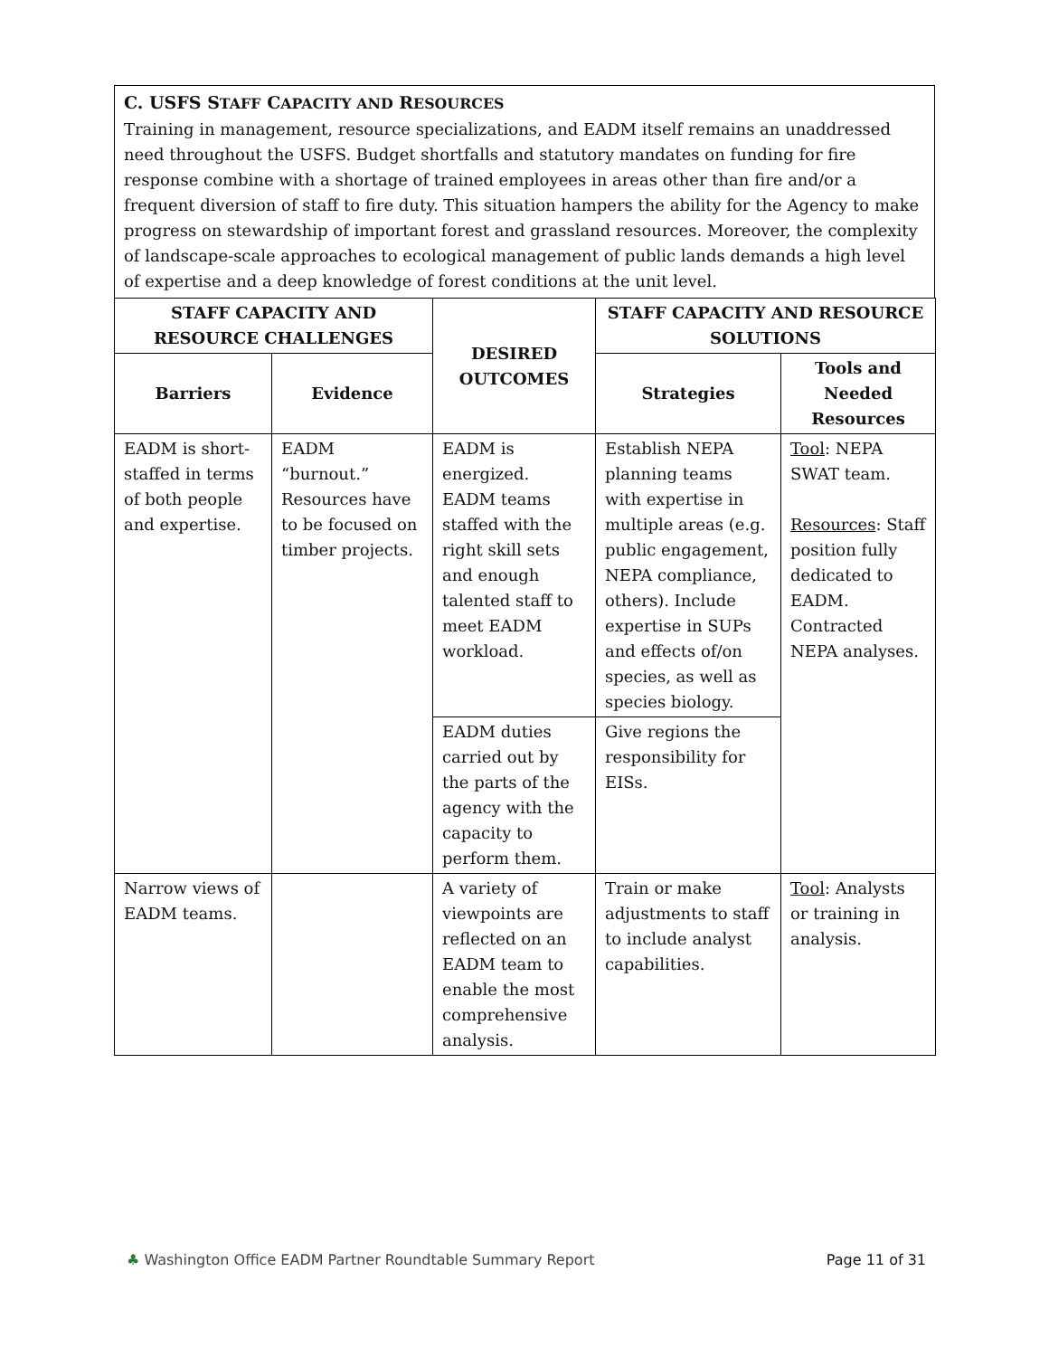C. USFS STAFF CAPACITY AND RESOURCES
Training in management, resource specializations, and EADM itself remains an unaddressed need throughout the USFS. Budget shortfalls and statutory mandates on funding for fire response combine with a shortage of trained employees in areas other than fire and/or a frequent diversion of staff to fire duty. This situation hampers the ability for the Agency to make progress on stewardship of important forest and grassland resources. Moreover, the complexity of landscape-scale approaches to ecological management of public lands demands a high level of expertise and a deep knowledge of forest conditions at the unit level.
| STAFF CAPACITY AND RESOURCE CHALLENGES | | DESIRED OUTCOMES | STAFF CAPACITY AND RESOURCE SOLUTIONS | |
| --- | --- | --- | --- | --- |
| Barriers | Evidence | | Strategies | Tools and Needed Resources |
| EADM is short-staffed in terms of both people and expertise. | EADM “burnout.” Resources have to be focused on timber projects. | EADM is energized. EADM teams staffed with the right skill sets and enough talented staff to meet EADM workload. | Establish NEPA planning teams with expertise in multiple areas (e.g. public engagement, NEPA compliance, others). Include expertise in SUPs and effects of/on species, as well as species biology. | Tool : NEPA SWAT team. Resources : Staff position fully dedicated to EADM. Contracted NEPA analyses. |
| | | EADM duties carried out by the parts of the agency with the capacity to perform them. | Give regions the responsibility for EISs. | |
| Narrow views of EADM teams. | | A variety of viewpoints are reflected on an EADM team to enable the most comprehensive analysis. | Train or make adjustments to staff to include analyst capabilities. | Tool : Analysts or training in analysis. |
♣ Washington Office EADM Partner Roundtable Summary Report Page 11 of 31